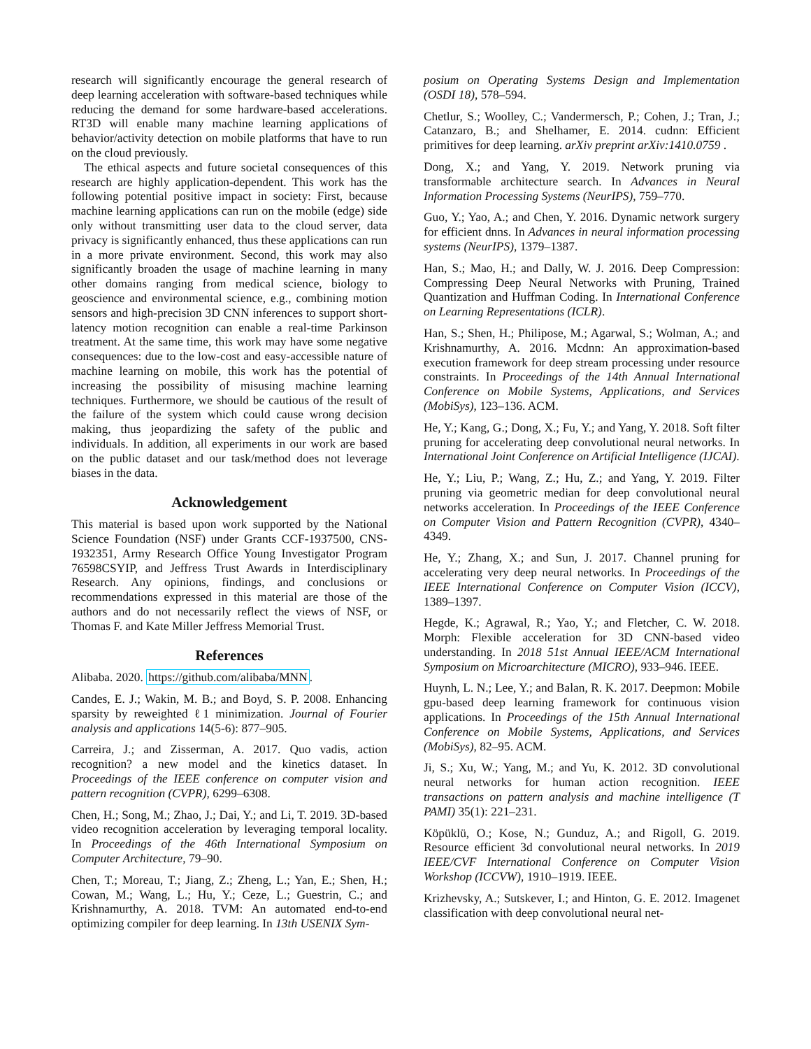research will significantly encourage the general research of deep learning acceleration with software-based techniques while reducing the demand for some hardware-based accelerations. RT3D will enable many machine learning applications of behavior/activity detection on mobile platforms that have to run on the cloud previously.
The ethical aspects and future societal consequences of this research are highly application-dependent. This work has the following potential positive impact in society: First, because machine learning applications can run on the mobile (edge) side only without transmitting user data to the cloud server, data privacy is significantly enhanced, thus these applications can run in a more private environment. Second, this work may also significantly broaden the usage of machine learning in many other domains ranging from medical science, biology to geoscience and environmental science, e.g., combining motion sensors and high-precision 3D CNN inferences to support short-latency motion recognition can enable a real-time Parkinson treatment. At the same time, this work may have some negative consequences: due to the low-cost and easy-accessible nature of machine learning on mobile, this work has the potential of increasing the possibility of misusing machine learning techniques. Furthermore, we should be cautious of the result of the failure of the system which could cause wrong decision making, thus jeopardizing the safety of the public and individuals. In addition, all experiments in our work are based on the public dataset and our task/method does not leverage biases in the data.
Acknowledgement
This material is based upon work supported by the National Science Foundation (NSF) under Grants CCF-1937500, CNS-1932351, Army Research Office Young Investigator Program 76598CSYIP, and Jeffress Trust Awards in Interdisciplinary Research. Any opinions, findings, and conclusions or recommendations expressed in this material are those of the authors and do not necessarily reflect the views of NSF, or Thomas F. and Kate Miller Jeffress Memorial Trust.
References
Alibaba. 2020. https://github.com/alibaba/MNN.
Candes, E. J.; Wakin, M. B.; and Boyd, S. P. 2008. Enhancing sparsity by reweighted ℓ1 minimization. Journal of Fourier analysis and applications 14(5-6): 877–905.
Carreira, J.; and Zisserman, A. 2017. Quo vadis, action recognition? a new model and the kinetics dataset. In Proceedings of the IEEE conference on computer vision and pattern recognition (CVPR), 6299–6308.
Chen, H.; Song, M.; Zhao, J.; Dai, Y.; and Li, T. 2019. 3D-based video recognition acceleration by leveraging temporal locality. In Proceedings of the 46th International Symposium on Computer Architecture, 79–90.
Chen, T.; Moreau, T.; Jiang, Z.; Zheng, L.; Yan, E.; Shen, H.; Cowan, M.; Wang, L.; Hu, Y.; Ceze, L.; Guestrin, C.; and Krishnamurthy, A. 2018. TVM: An automated end-to-end optimizing compiler for deep learning. In 13th USENIX Sym-
posium on Operating Systems Design and Implementation (OSDI 18), 578–594.
Chetlur, S.; Woolley, C.; Vandermersch, P.; Cohen, J.; Tran, J.; Catanzaro, B.; and Shelhamer, E. 2014. cudnn: Efficient primitives for deep learning. arXiv preprint arXiv:1410.0759 .
Dong, X.; and Yang, Y. 2019. Network pruning via transformable architecture search. In Advances in Neural Information Processing Systems (NeurIPS), 759–770.
Guo, Y.; Yao, A.; and Chen, Y. 2016. Dynamic network surgery for efficient dnns. In Advances in neural information processing systems (NeurIPS), 1379–1387.
Han, S.; Mao, H.; and Dally, W. J. 2016. Deep Compression: Compressing Deep Neural Networks with Pruning, Trained Quantization and Huffman Coding. In International Conference on Learning Representations (ICLR).
Han, S.; Shen, H.; Philipose, M.; Agarwal, S.; Wolman, A.; and Krishnamurthy, A. 2016. Mcdnn: An approximation-based execution framework for deep stream processing under resource constraints. In Proceedings of the 14th Annual International Conference on Mobile Systems, Applications, and Services (MobiSys), 123–136. ACM.
He, Y.; Kang, G.; Dong, X.; Fu, Y.; and Yang, Y. 2018. Soft filter pruning for accelerating deep convolutional neural networks. In International Joint Conference on Artificial Intelligence (IJCAI).
He, Y.; Liu, P.; Wang, Z.; Hu, Z.; and Yang, Y. 2019. Filter pruning via geometric median for deep convolutional neural networks acceleration. In Proceedings of the IEEE Conference on Computer Vision and Pattern Recognition (CVPR), 4340–4349.
He, Y.; Zhang, X.; and Sun, J. 2017. Channel pruning for accelerating very deep neural networks. In Proceedings of the IEEE International Conference on Computer Vision (ICCV), 1389–1397.
Hegde, K.; Agrawal, R.; Yao, Y.; and Fletcher, C. W. 2018. Morph: Flexible acceleration for 3D CNN-based video understanding. In 2018 51st Annual IEEE/ACM International Symposium on Microarchitecture (MICRO), 933–946. IEEE.
Huynh, L. N.; Lee, Y.; and Balan, R. K. 2017. Deepmon: Mobile gpu-based deep learning framework for continuous vision applications. In Proceedings of the 15th Annual International Conference on Mobile Systems, Applications, and Services (MobiSys), 82–95. ACM.
Ji, S.; Xu, W.; Yang, M.; and Yu, K. 2012. 3D convolutional neural networks for human action recognition. IEEE transactions on pattern analysis and machine intelligence (T PAMI) 35(1): 221–231.
Köpüklü, O.; Kose, N.; Gunduz, A.; and Rigoll, G. 2019. Resource efficient 3d convolutional neural networks. In 2019 IEEE/CVF International Conference on Computer Vision Workshop (ICCVW), 1910–1919. IEEE.
Krizhevsky, A.; Sutskever, I.; and Hinton, G. E. 2012. Imagenet classification with deep convolutional neural net-